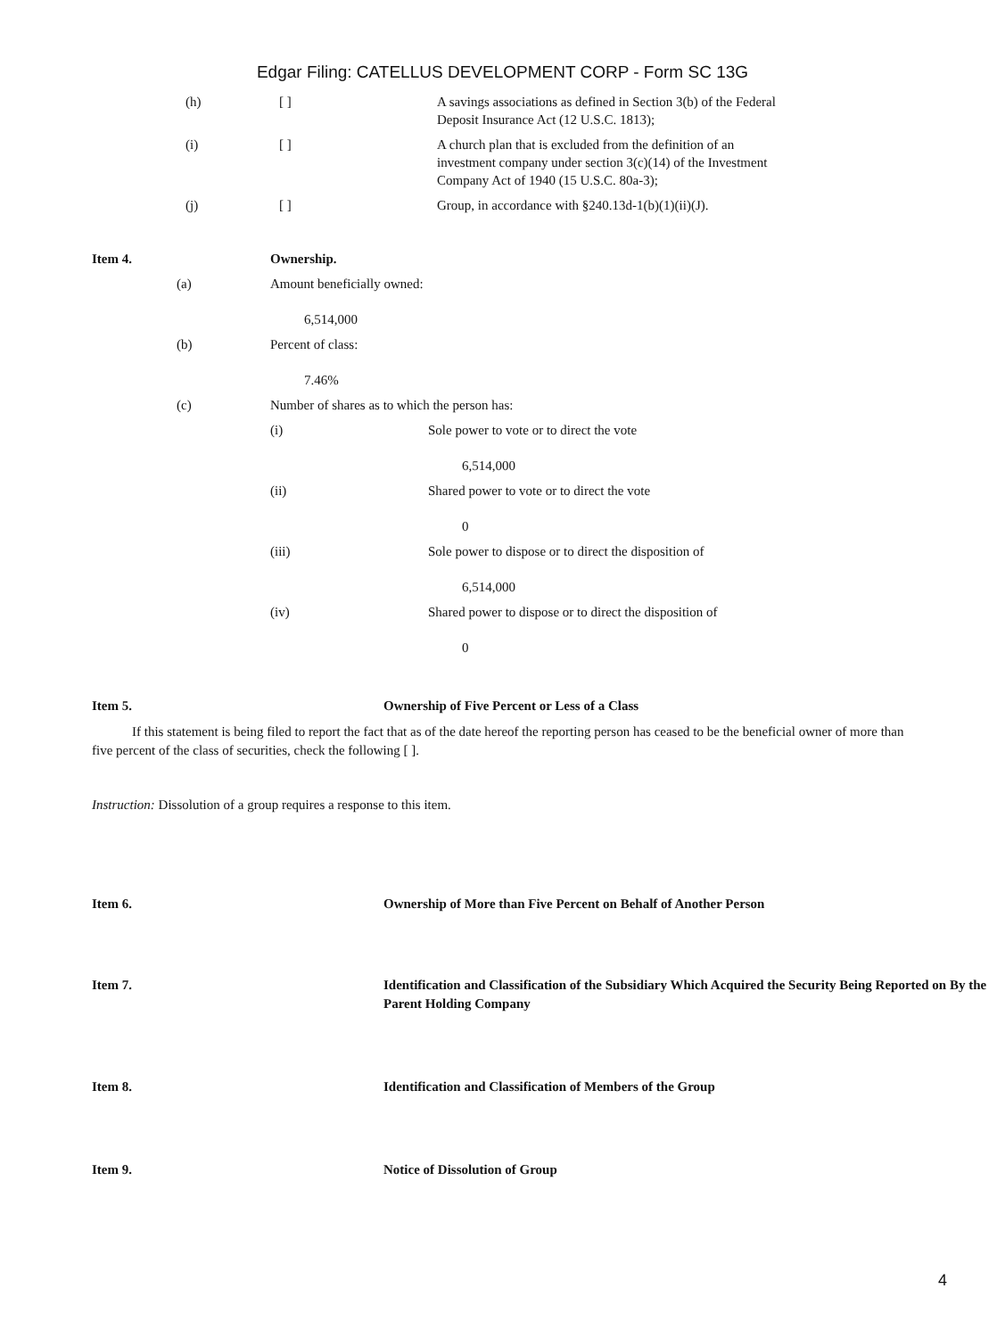Edgar Filing: CATELLUS DEVELOPMENT CORP - Form SC 13G
(h) [ ] A savings associations as defined in Section 3(b) of the Federal Deposit Insurance Act (12 U.S.C. 1813);
(i) [ ] A church plan that is excluded from the definition of an investment company under section 3(c)(14) of the Investment Company Act of 1940 (15 U.S.C. 80a-3);
(j) [ ] Group, in accordance with §240.13d-1(b)(1)(ii)(J).
Item 4. Ownership.
(a) Amount beneficially owned:
6,514,000
(b) Percent of class:
7.46%
(c) Number of shares as to which the person has:
(i) Sole power to vote or to direct the vote
6,514,000
(ii) Shared power to vote or to direct the vote
0
(iii) Sole power to dispose or to direct the disposition of
6,514,000
(iv) Shared power to dispose or to direct the disposition of
0
Item 5. Ownership of Five Percent or Less of a Class
If this statement is being filed to report the fact that as of the date hereof the reporting person has ceased to be the beneficial owner of more than five percent of the class of securities, check the following [ ].
Instruction: Dissolution of a group requires a response to this item.
Item 6. Ownership of More than Five Percent on Behalf of Another Person
Item 7. Identification and Classification of the Subsidiary Which Acquired the Security Being Reported on By the Parent Holding Company
Item 8. Identification and Classification of Members of the Group
Item 9. Notice of Dissolution of Group
4